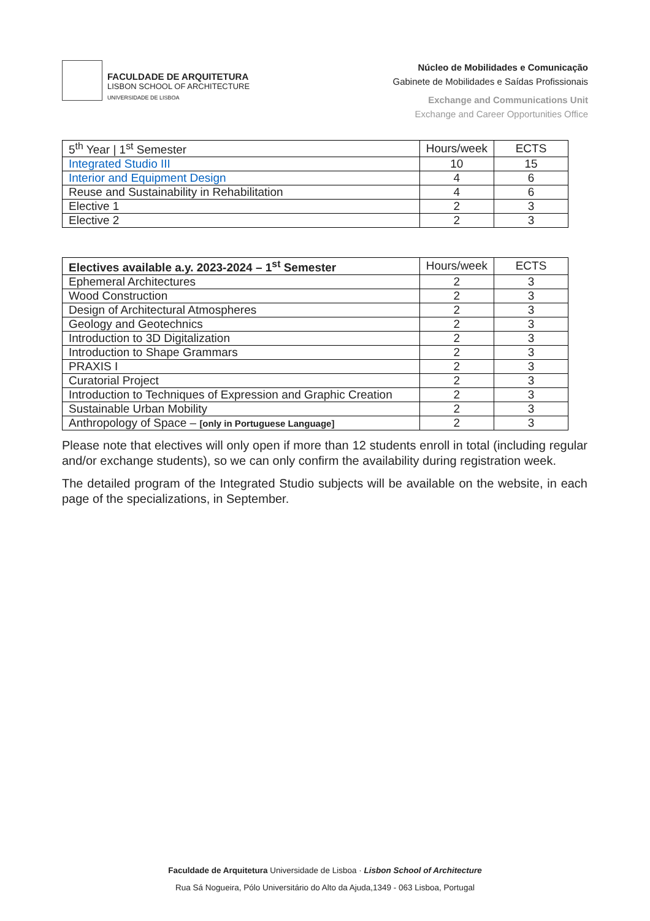FACULDADE DE ARQUITETURA
LISBON SCHOOL OF ARCHITECTURE
UNIVERSIDADE DE LISBOA
Núcleo de Mobilidades e Comunicação
Gabinete de Mobilidades e Saídas Profissionais
Exchange and Communications Unit
Exchange and Career Opportunities Office
| 5<sup>th</sup> Year / 1<sup>st</sup> Semester | Hours/week | ECTS |
| --- | --- | --- |
| Integrated Studio III | 10 | 15 |
| Interior and Equipment Design | 4 | 6 |
| Reuse and Sustainability in Rehabilitation | 4 | 6 |
| Elective 1 | 2 | 3 |
| Elective 2 | 2 | 3 |
| Electives available a.y. 2023-2024 – 1<sup>st</sup> Semester | Hours/week | ECTS |
| --- | --- | --- |
| Ephemeral Architectures | 2 | 3 |
| Wood Construction | 2 | 3 |
| Design of Architectural Atmospheres | 2 | 3 |
| Geology and Geotechnics | 2 | 3 |
| Introduction to 3D Digitalization | 2 | 3 |
| Introduction to Shape Grammars | 2 | 3 |
| PRAXIS I | 2 | 3 |
| Curatorial Project | 2 | 3 |
| Introduction to Techniques of Expression and Graphic Creation | 2 | 3 |
| Sustainable Urban Mobility | 2 | 3 |
| Anthropology of Space – [only in Portuguese Language] | 2 | 3 |
Please note that electives will only open if more than 12 students enroll in total (including regular and/or exchange students), so we can only confirm the availability during registration week.
The detailed program of the Integrated Studio subjects will be available on the website, in each page of the specializations, in September.
Faculdade de Arquitetura Universidade de Lisboa · Lisbon School of Architecture
Rua Sá Nogueira, Pólo Universitário do Alto da Ajuda,1349 - 063 Lisboa, Portugal